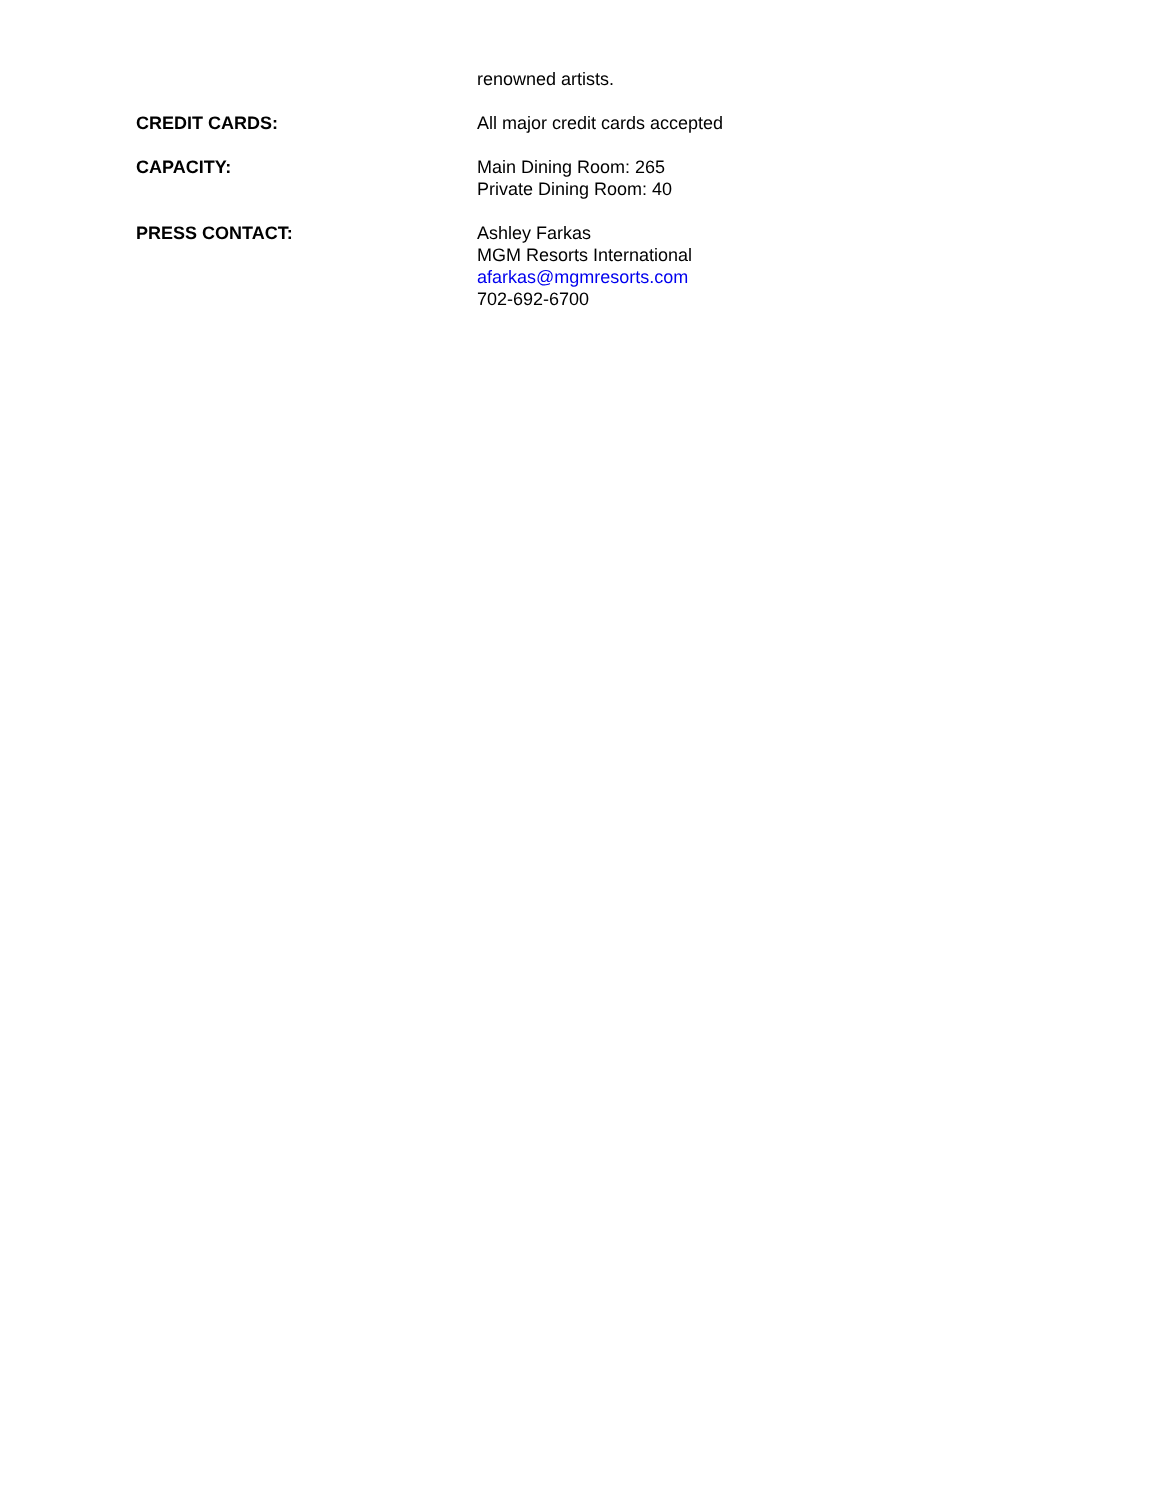renowned artists.
CREDIT CARDS: All major credit cards accepted
CAPACITY: Main Dining Room: 265
Private Dining Room: 40
PRESS CONTACT: Ashley Farkas
MGM Resorts International
afarkas@mgmresorts.com
702-692-6700